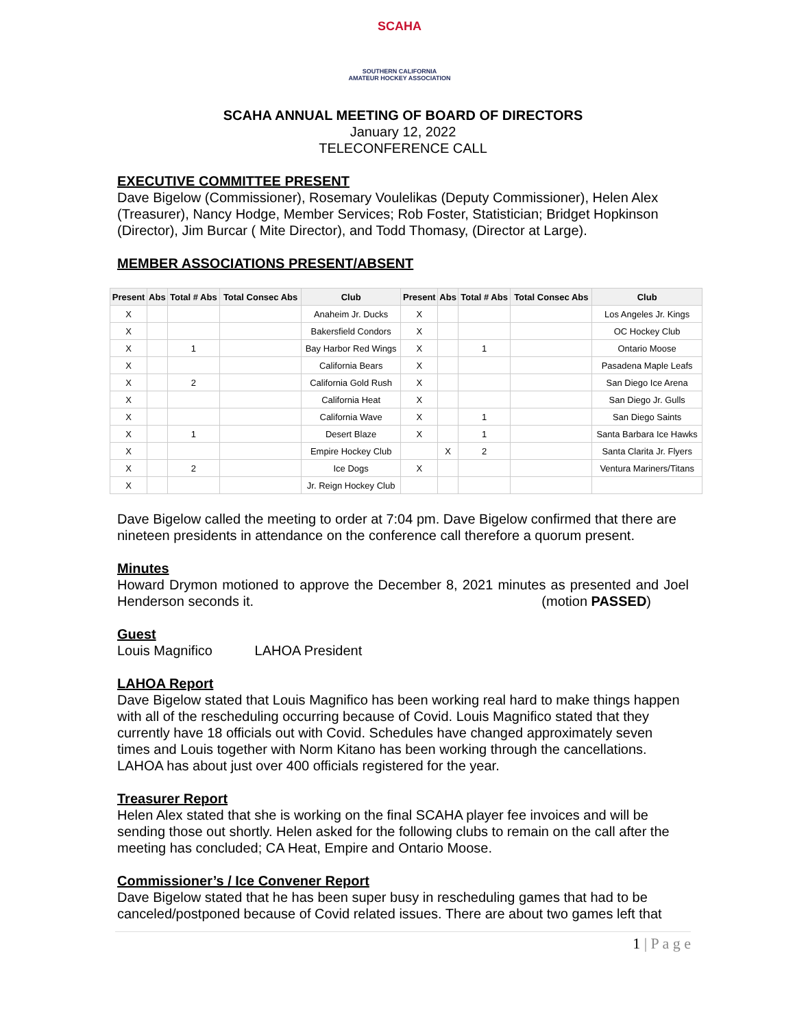SCAHA
SOUTHERN CALIFORNIA
AMATEUR HOCKEY ASSOCIATION
SCAHA ANNUAL MEETING OF BOARD OF DIRECTORS
January 12, 2022
TELECONFERENCE CALL
EXECUTIVE COMMITTEE PRESENT
Dave Bigelow (Commissioner), Rosemary Voulelikas (Deputy Commissioner), Helen Alex (Treasurer), Nancy Hodge, Member Services; Rob Foster, Statistician; Bridget Hopkinson (Director), Jim Burcar ( Mite Director), and Todd Thomasy, (Director at Large).
MEMBER ASSOCIATIONS PRESENT/ABSENT
| Present | Abs | Total # Abs | Total Consec Abs | Club | Present | Abs | Total # Abs | Total Consec Abs | Club |
| --- | --- | --- | --- | --- | --- | --- | --- | --- | --- |
| X | | | | Anaheim Jr. Ducks | X | | | | Los Angeles Jr. Kings |
| X | | | | Bakersfield Condors | X | | | | OC Hockey Club |
| X | | 1 | | Bay Harbor Red Wings | X | | 1 | | Ontario Moose |
| X | | | | California Bears | X | | | | Pasadena Maple Leafs |
| X | | 2 | | California Gold Rush | X | | | | San Diego Ice Arena |
| X | | | | California Heat | X | | | | San Diego Jr. Gulls |
| X | | | | California Wave | X | | 1 | | San Diego Saints |
| X | | 1 | | Desert Blaze | X | | 1 | | Santa Barbara Ice Hawks |
| X | | | | Empire Hockey Club | | X | 2 | | Santa Clarita Jr. Flyers |
| X | | 2 | | Ice Dogs | X | | | | Ventura Mariners/Titans |
| X | | | | Jr. Reign Hockey Club | | | | | |
Dave Bigelow called the meeting to order at 7:04 pm. Dave Bigelow confirmed that there are nineteen presidents in attendance on the conference call therefore a quorum present.
Minutes
Howard Drymon motioned to approve the December 8, 2021 minutes as presented and Joel Henderson seconds it. (motion PASSED)
Guest
Louis Magnifico LAHOA President
LAHOA Report
Dave Bigelow stated that Louis Magnifico has been working real hard to make things happen with all of the rescheduling occurring because of Covid. Louis Magnifico stated that they currently have 18 officials out with Covid. Schedules have changed approximately seven times and Louis together with Norm Kitano has been working through the cancellations. LAHOA has about just over 400 officials registered for the year.
Treasurer Report
Helen Alex stated that she is working on the final SCAHA player fee invoices and will be sending those out shortly. Helen asked for the following clubs to remain on the call after the meeting has concluded; CA Heat, Empire and Ontario Moose.
Commissioner’s / Ice Convener Report
Dave Bigelow stated that he has been super busy in rescheduling games that had to be canceled/postponed because of Covid related issues. There are about two games left that
1 | P a g e